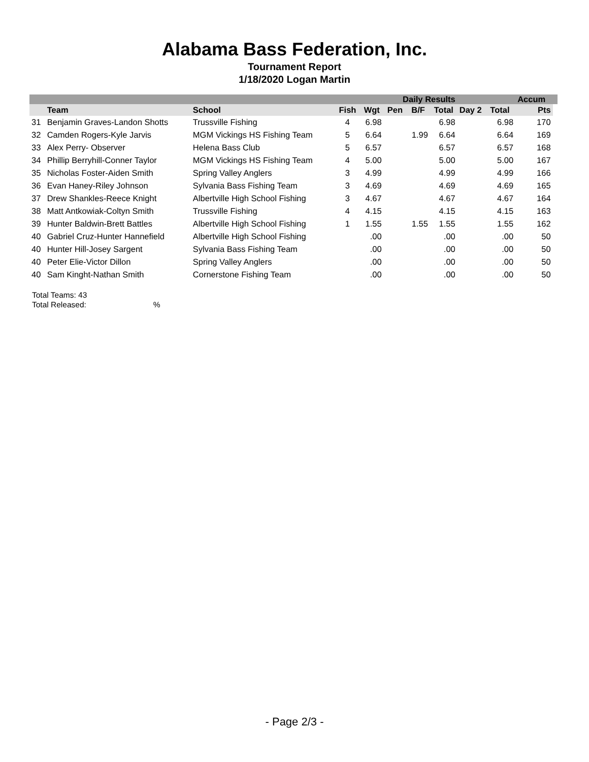Alabama Bass Federation, Inc.
Tournament Report
1/18/2020 Logan Martin
| | | | | | Daily Results | | | | | Accum | |
| --- | --- | --- | --- | --- | --- | --- | --- | --- | --- | --- | --- |
| | Team | School | Fish | Wgt | Pen | B/F | Total | Day 2 | Total | Pts | |
| 31 | Benjamin Graves-Landon Shotts | Trussville Fishing | 4 | 6.98 | | | 6.98 | | 6.98 | 170 | |
| 32 | Camden Rogers-Kyle Jarvis | MGM Vickings HS Fishing Team | 5 | 6.64 | | 1.99 | 6.64 | | 6.64 | 169 | |
| 33 | Alex Perry- Observer | Helena Bass Club | 5 | 6.57 | | | 6.57 | | 6.57 | 168 | |
| 34 | Phillip Berryhill-Conner Taylor | MGM Vickings HS Fishing Team | 4 | 5.00 | | | 5.00 | | 5.00 | 167 | |
| 35 | Nicholas Foster-Aiden Smith | Spring Valley Anglers | 3 | 4.99 | | | 4.99 | | 4.99 | 166 | |
| 36 | Evan Haney-Riley Johnson | Sylvania Bass Fishing Team | 3 | 4.69 | | | 4.69 | | 4.69 | 165 | |
| 37 | Drew Shankles-Reece Knight | Albertville High School Fishing | 3 | 4.67 | | | 4.67 | | 4.67 | 164 | |
| 38 | Matt Antkowiak-Coltyn Smith | Trussville Fishing | 4 | 4.15 | | | 4.15 | | 4.15 | 163 | |
| 39 | Hunter Baldwin-Brett Battles | Albertville High School Fishing | 1 | 1.55 | | 1.55 | 1.55 | | 1.55 | 162 | |
| 40 | Gabriel Cruz-Hunter Hannefield | Albertville High School Fishing | | .00 | | | .00 | | .00 | 50 | |
| 40 | Hunter Hill-Josey Sargent | Sylvania Bass Fishing Team | | .00 | | | .00 | | .00 | 50 | |
| 40 | Peter Elie-Victor Dillon | Spring Valley Anglers | | .00 | | | .00 | | .00 | 50 | |
| 40 | Sam Kinght-Nathan Smith | Cornerstone Fishing Team | | .00 | | | .00 | | .00 | 50 | |
Total Teams: 43
Total Released:%
- Page 2/3 -